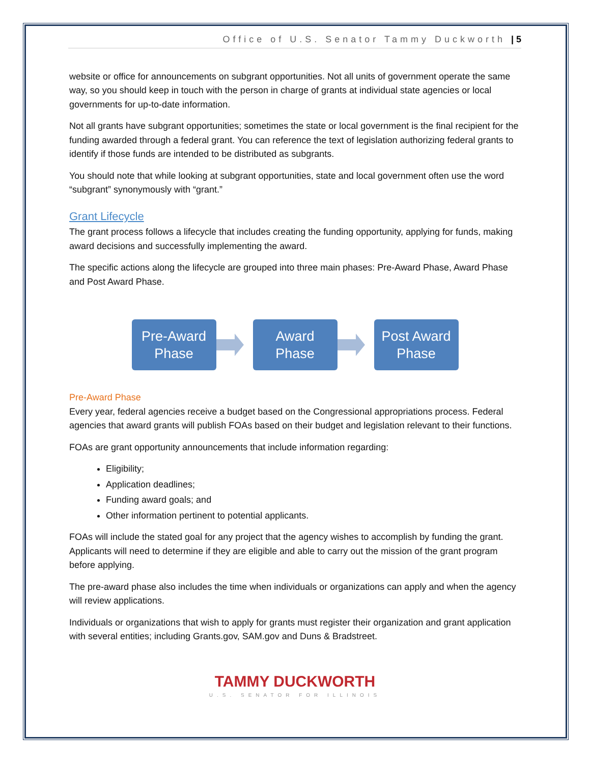Office of U.S. Senator Tammy Duckworth | 5
website or office for announcements on subgrant opportunities. Not all units of government operate the same way, so you should keep in touch with the person in charge of grants at individual state agencies or local governments for up-to-date information.
Not all grants have subgrant opportunities; sometimes the state or local government is the final recipient for the funding awarded through a federal grant. You can reference the text of legislation authorizing federal grants to identify if those funds are intended to be distributed as subgrants.
You should note that while looking at subgrant opportunities, state and local government often use the word “subgrant” synonymously with “grant.”
Grant Lifecycle
The grant process follows a lifecycle that includes creating the funding opportunity, applying for funds, making award decisions and successfully implementing the award.
The specific actions along the lifecycle are grouped into three main phases: Pre-Award Phase, Award Phase and Post Award Phase.
Pre-Award
Phase
Award
Phase
Post Award
Phase
Pre-Award Phase
Every year, federal agencies receive a budget based on the Congressional appropriations process. Federal agencies that award grants will publish FOAs based on their budget and legislation relevant to their functions.
FOAs are grant opportunity announcements that include information regarding:
Eligibility;
Application deadlines;
Funding award goals; and
Other information pertinent to potential applicants.
FOAs will include the stated goal for any project that the agency wishes to accomplish by funding the grant. Applicants will need to determine if they are eligible and able to carry out the mission of the grant program before applying.
The pre-award phase also includes the time when individuals or organizations can apply and when the agency will review applications.
Individuals or organizations that wish to apply for grants must register their organization and grant application with several entities; including Grants.gov, SAM.gov and Duns & Bradstreet.
TAMMY DUCKWORTH
U.S. SENATOR FOR ILLINOIS